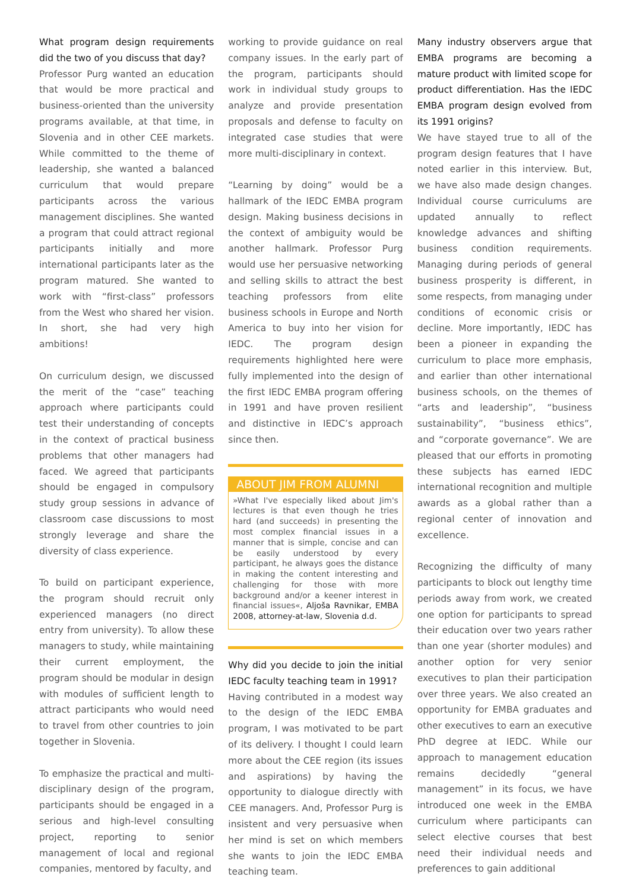What program design requirements did the two of you discuss that day?
Professor Purg wanted an education that would be more practical and business-oriented than the university programs available, at that time, in Slovenia and in other CEE markets. While committed to the theme of leadership, she wanted a balanced curriculum that would prepare participants across the various management disciplines. She wanted a program that could attract regional participants initially and more international participants later as the program matured. She wanted to work with “first-class” professors from the West who shared her vision. In short, she had very high ambitions!
On curriculum design, we discussed the merit of the “case” teaching approach where participants could test their understanding of concepts in the context of practical business problems that other managers had faced. We agreed that participants should be engaged in compulsory study group sessions in advance of classroom case discussions to most strongly leverage and share the diversity of class experience.
To build on participant experience, the program should recruit only experienced managers (no direct entry from university). To allow these managers to study, while maintaining their current employment, the program should be modular in design with modules of sufficient length to attract participants who would need to travel from other countries to join together in Slovenia.
To emphasize the practical and multi-disciplinary design of the program, participants should be engaged in a serious and high-level consulting project, reporting to senior management of local and regional companies, mentored by faculty, and
working to provide guidance on real company issues. In the early part of the program, participants should work in individual study groups to analyze and provide presentation proposals and defense to faculty on integrated case studies that were more multi-disciplinary in context.
“Learning by doing” would be a hallmark of the IEDC EMBA program design. Making business decisions in the context of ambiguity would be another hallmark. Professor Purg would use her persuasive networking and selling skills to attract the best teaching professors from elite business schools in Europe and North America to buy into her vision for IEDC. The program design requirements highlighted here were fully implemented into the design of the first IEDC EMBA program offering in 1991 and have proven resilient and distinctive in IEDC’s approach since then.
ABOUT JIM FROM ALUMNI
»What I've especially liked about Jim's lectures is that even though he tries hard (and succeeds) in presenting the most complex financial issues in a manner that is simple, concise and can be easily understood by every participant, he always goes the distance in making the content interesting and challenging for those with more background and/or a keener interest in financial issues«, Aljoša Ravnikar, EMBA 2008, attorney-at-law, Slovenia d.d.
Why did you decide to join the initial IEDC faculty teaching team in 1991?
Having contributed in a modest way to the design of the IEDC EMBA program, I was motivated to be part of its delivery. I thought I could learn more about the CEE region (its issues and aspirations) by having the opportunity to dialogue directly with CEE managers. And, Professor Purg is insistent and very persuasive when her mind is set on which members she wants to join the IEDC EMBA teaching team.
Many industry observers argue that EMBA programs are becoming a mature product with limited scope for product differentiation. Has the IEDC EMBA program design evolved from its 1991 origins?
We have stayed true to all of the program design features that I have noted earlier in this interview. But, we have also made design changes. Individual course curriculums are updated annually to reflect knowledge advances and shifting business condition requirements. Managing during periods of general business prosperity is different, in some respects, from managing under conditions of economic crisis or decline. More importantly, IEDC has been a pioneer in expanding the curriculum to place more emphasis, and earlier than other international business schools, on the themes of “arts and leadership”, “business sustainability”, “business ethics”, and “corporate governance”. We are pleased that our efforts in promoting these subjects has earned IEDC international recognition and multiple awards as a global rather than a regional center of innovation and excellence.
Recognizing the difficulty of many participants to block out lengthy time periods away from work, we created one option for participants to spread their education over two years rather than one year (shorter modules) and another option for very senior executives to plan their participation over three years. We also created an opportunity for EMBA graduates and other executives to earn an executive PhD degree at IEDC. While our approach to management education remains decidedly “general management” in its focus, we have introduced one week in the EMBA curriculum where participants can select elective courses that best need their individual needs and preferences to gain additional